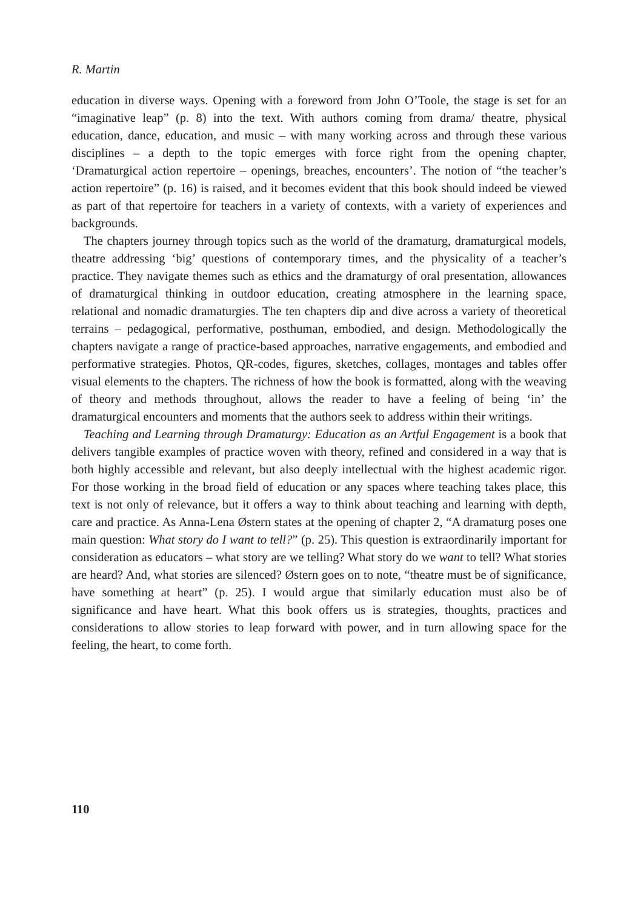R. Martin
education in diverse ways. Opening with a foreword from John O’Toole, the stage is set for an “imaginative leap” (p. 8) into the text. With authors coming from drama/ theatre, physical education, dance, education, and music – with many working across and through these various disciplines – a depth to the topic emerges with force right from the opening chapter, ‘Dramaturgical action repertoire – openings, breaches, encounters’. The notion of “the teacher’s action repertoire” (p. 16) is raised, and it becomes evident that this book should indeed be viewed as part of that repertoire for teachers in a variety of contexts, with a variety of experiences and backgrounds.
The chapters journey through topics such as the world of the dramaturg, dramaturgical models, theatre addressing ‘big’ questions of contemporary times, and the physicality of a teacher’s practice. They navigate themes such as ethics and the dramaturgy of oral presentation, allowances of dramaturgical thinking in outdoor education, creating atmosphere in the learning space, relational and nomadic dramaturgies. The ten chapters dip and dive across a variety of theoretical terrains – pedagogical, performative, posthuman, embodied, and design. Methodologically the chapters navigate a range of practice-based approaches, narrative engagements, and embodied and performative strategies. Photos, QR-codes, figures, sketches, collages, montages and tables offer visual elements to the chapters. The richness of how the book is formatted, along with the weaving of theory and methods throughout, allows the reader to have a feeling of being ‘in’ the dramaturgical encounters and moments that the authors seek to address within their writings.
Teaching and Learning through Dramaturgy: Education as an Artful Engagement is a book that delivers tangible examples of practice woven with theory, refined and considered in a way that is both highly accessible and relevant, but also deeply intellectual with the highest academic rigor. For those working in the broad field of education or any spaces where teaching takes place, this text is not only of relevance, but it offers a way to think about teaching and learning with depth, care and practice. As Anna-Lena Østern states at the opening of chapter 2, “A dramaturg poses one main question: What story do I want to tell?” (p. 25). This question is extraordinarily important for consideration as educators – what story are we telling? What story do we want to tell? What stories are heard? And, what stories are silenced? Østern goes on to note, “theatre must be of significance, have something at heart” (p. 25). I would argue that similarly education must also be of significance and have heart. What this book offers us is strategies, thoughts, practices and considerations to allow stories to leap forward with power, and in turn allowing space for the feeling, the heart, to come forth.
110